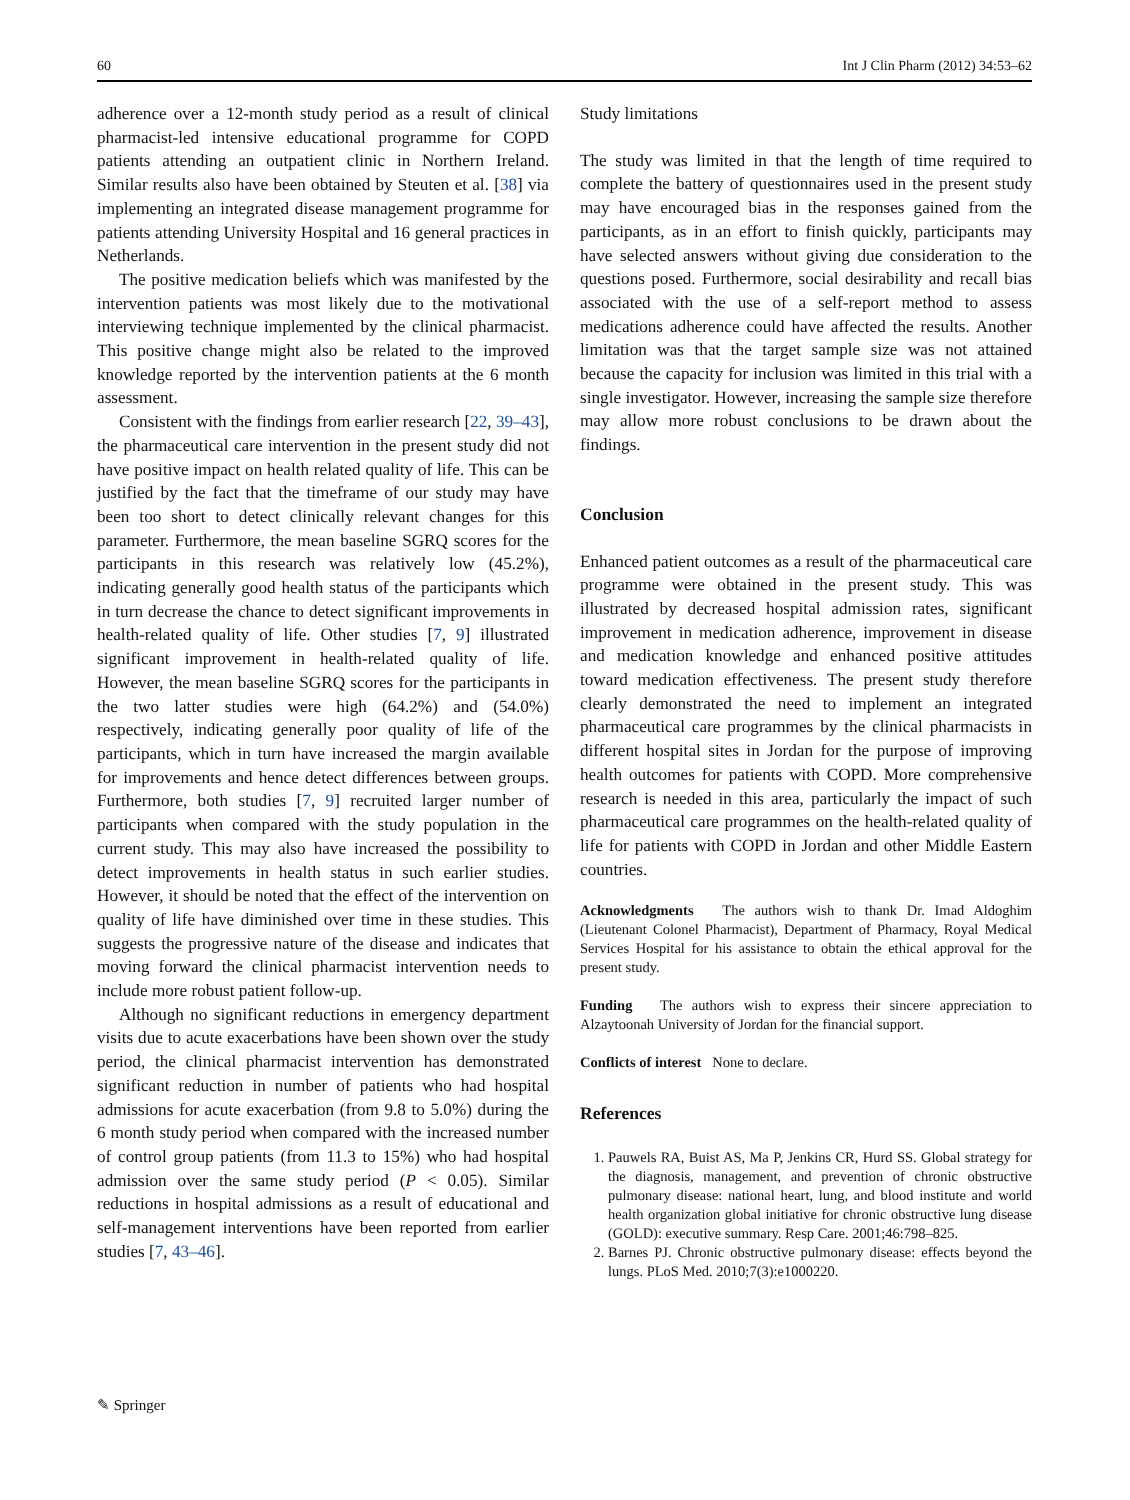60 Int J Clin Pharm (2012) 34:53–62
adherence over a 12-month study period as a result of clinical pharmacist-led intensive educational programme for COPD patients attending an outpatient clinic in Northern Ireland. Similar results also have been obtained by Steuten et al. [38] via implementing an integrated disease management programme for patients attending University Hospital and 16 general practices in Netherlands.
The positive medication beliefs which was manifested by the intervention patients was most likely due to the motivational interviewing technique implemented by the clinical pharmacist. This positive change might also be related to the improved knowledge reported by the intervention patients at the 6 month assessment.
Consistent with the findings from earlier research [22, 39–43], the pharmaceutical care intervention in the present study did not have positive impact on health related quality of life. This can be justified by the fact that the timeframe of our study may have been too short to detect clinically relevant changes for this parameter. Furthermore, the mean baseline SGRQ scores for the participants in this research was relatively low (45.2%), indicating generally good health status of the participants which in turn decrease the chance to detect significant improvements in health-related quality of life. Other studies [7, 9] illustrated significant improvement in health-related quality of life. However, the mean baseline SGRQ scores for the participants in the two latter studies were high (64.2%) and (54.0%) respectively, indicating generally poor quality of life of the participants, which in turn have increased the margin available for improvements and hence detect differences between groups. Furthermore, both studies [7, 9] recruited larger number of participants when compared with the study population in the current study. This may also have increased the possibility to detect improvements in health status in such earlier studies. However, it should be noted that the effect of the intervention on quality of life have diminished over time in these studies. This suggests the progressive nature of the disease and indicates that moving forward the clinical pharmacist intervention needs to include more robust patient follow-up.
Although no significant reductions in emergency department visits due to acute exacerbations have been shown over the study period, the clinical pharmacist intervention has demonstrated significant reduction in number of patients who had hospital admissions for acute exacerbation (from 9.8 to 5.0%) during the 6 month study period when compared with the increased number of control group patients (from 11.3 to 15%) who had hospital admission over the same study period (P < 0.05). Similar reductions in hospital admissions as a result of educational and self-management interventions have been reported from earlier studies [7, 43–46].
Study limitations
The study was limited in that the length of time required to complete the battery of questionnaires used in the present study may have encouraged bias in the responses gained from the participants, as in an effort to finish quickly, participants may have selected answers without giving due consideration to the questions posed. Furthermore, social desirability and recall bias associated with the use of a self-report method to assess medications adherence could have affected the results. Another limitation was that the target sample size was not attained because the capacity for inclusion was limited in this trial with a single investigator. However, increasing the sample size therefore may allow more robust conclusions to be drawn about the findings.
Conclusion
Enhanced patient outcomes as a result of the pharmaceutical care programme were obtained in the present study. This was illustrated by decreased hospital admission rates, significant improvement in medication adherence, improvement in disease and medication knowledge and enhanced positive attitudes toward medication effectiveness. The present study therefore clearly demonstrated the need to implement an integrated pharmaceutical care programmes by the clinical pharmacists in different hospital sites in Jordan for the purpose of improving health outcomes for patients with COPD. More comprehensive research is needed in this area, particularly the impact of such pharmaceutical care programmes on the health-related quality of life for patients with COPD in Jordan and other Middle Eastern countries.
Acknowledgments The authors wish to thank Dr. Imad Aldoghim (Lieutenant Colonel Pharmacist), Department of Pharmacy, Royal Medical Services Hospital for his assistance to obtain the ethical approval for the present study.
Funding The authors wish to express their sincere appreciation to Alzaytoonah University of Jordan for the financial support.
Conflicts of interest None to declare.
References
1. Pauwels RA, Buist AS, Ma P, Jenkins CR, Hurd SS. Global strategy for the diagnosis, management, and prevention of chronic obstructive pulmonary disease: national heart, lung, and blood institute and world health organization global initiative for chronic obstructive lung disease (GOLD): executive summary. Resp Care. 2001;46:798–825.
2. Barnes PJ. Chronic obstructive pulmonary disease: effects beyond the lungs. PLoS Med. 2010;7(3):e1000220.
✎ Springer